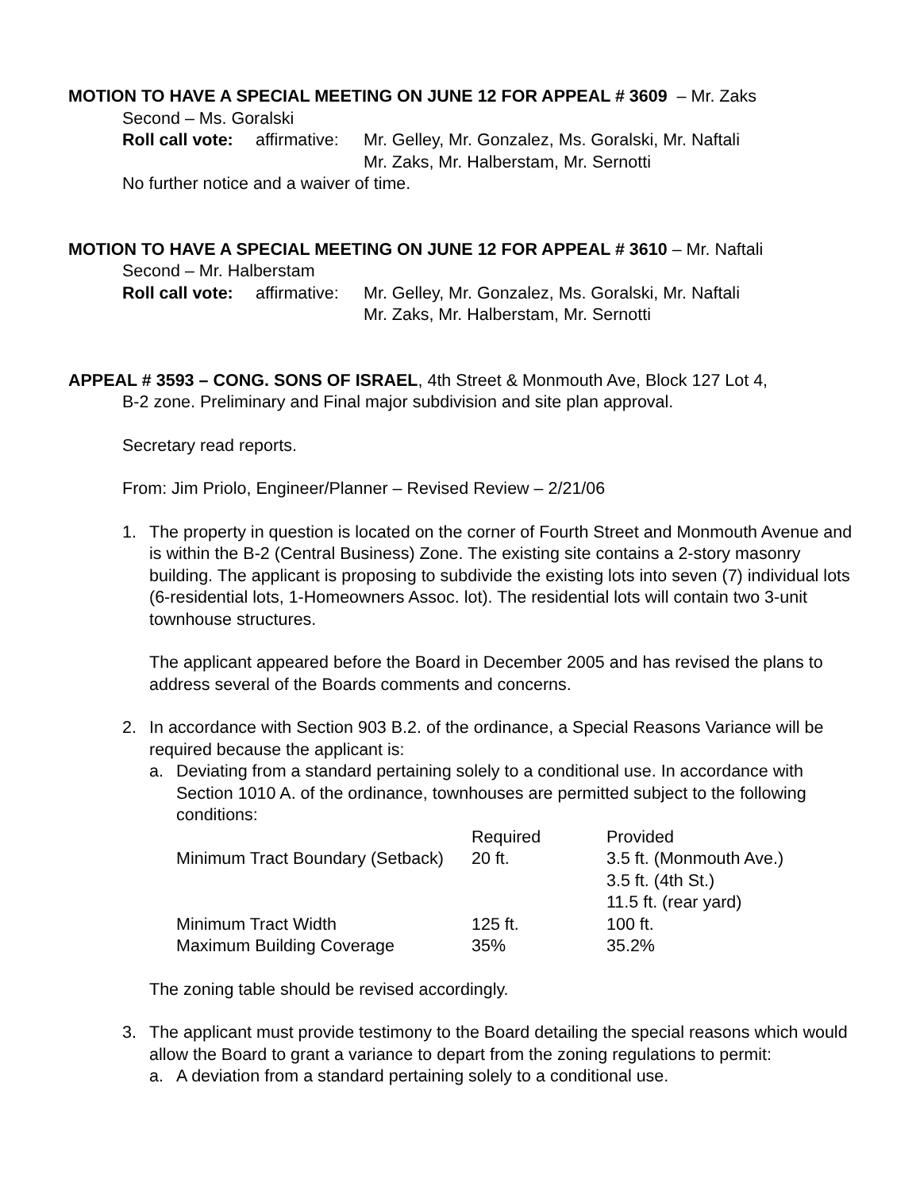MOTION TO HAVE A SPECIAL MEETING ON JUNE 12 FOR APPEAL # 3609 – Mr. Zaks
Second – Ms. Goralski
| Roll call vote: | affirmative: | Mr. Gelley, Mr. Gonzalez, Ms. Goralski, Mr. Naftali Mr. Zaks, Mr. Halberstam, Mr. Sernotti |
No further notice and a waiver of time.
MOTION TO HAVE A SPECIAL MEETING ON JUNE 12 FOR APPEAL # 3610 – Mr. Naftali
Second – Mr. Halberstam
| Roll call vote: | affirmative: | Mr. Gelley, Mr. Gonzalez, Ms. Goralski, Mr. Naftali Mr. Zaks, Mr. Halberstam, Mr. Sernotti |
APPEAL # 3593 – CONG. SONS OF ISRAEL, 4th Street & Monmouth Ave, Block 127 Lot 4,
B-2 zone. Preliminary and Final major subdivision and site plan approval.
Secretary read reports.
From: Jim Priolo, Engineer/Planner – Revised Review – 2/21/06
1. The property in question is located on the corner of Fourth Street and Monmouth Avenue and is within the B-2 (Central Business) Zone. The existing site contains a 2-story masonry building. The applicant is proposing to subdivide the existing lots into seven (7) individual lots (6-residential lots, 1-Homeowners Assoc. lot). The residential lots will contain two 3-unit townhouse structures.
The applicant appeared before the Board in December 2005 and has revised the plans to address several of the Boards comments and concerns.
2. In accordance with Section 903 B.2. of the ordinance, a Special Reasons Variance will be required because the applicant is:
a. Deviating from a standard pertaining solely to a conditional use. In accordance with Section 1010 A. of the ordinance, townhouses are permitted subject to the following conditions:
| | Required | Provided |
| Minimum Tract Boundary (Setback) | 20 ft. | 3.5 ft. (Monmouth Ave.) 3.5 ft. (4th St.) 11.5 ft. (rear yard) |
| Minimum Tract Width | 125 ft. | 100 ft. |
| Maximum Building Coverage | 35% | 35.2% |
The zoning table should be revised accordingly.
3. The applicant must provide testimony to the Board detailing the special reasons which would allow the Board to grant a variance to depart from the zoning regulations to permit:
a. A deviation from a standard pertaining solely to a conditional use.